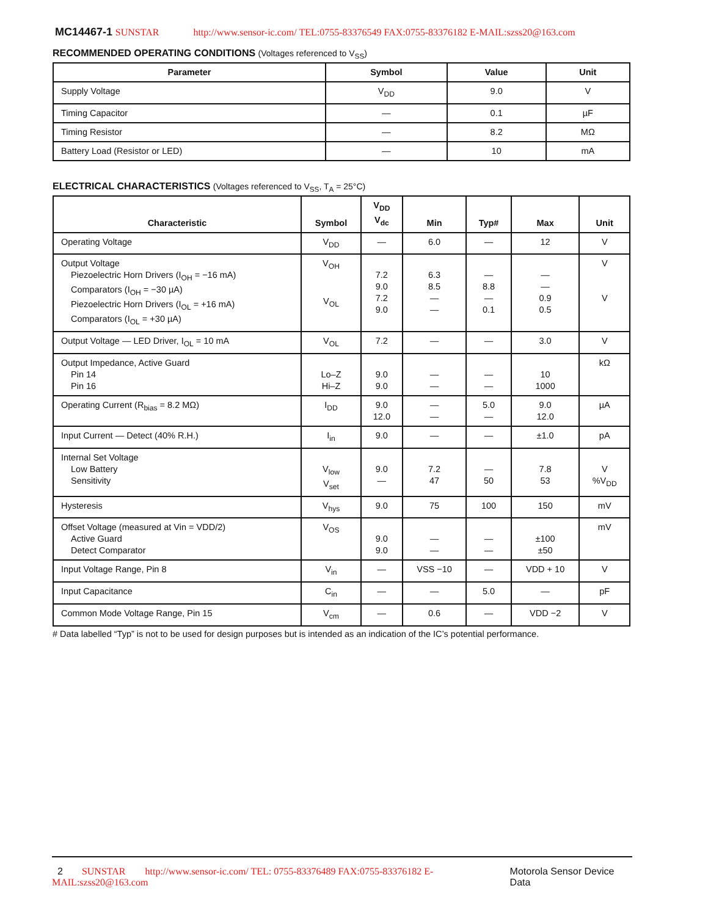MC14467-1 SUNSTAR http://www.sensor-ic.com/ TEL:0755-83376549 FAX:0755-83376182 E-MAIL:szss20@163.com
RECOMMENDED OPERATING CONDITIONS (Voltages referenced to V<sub>SS</sub>)
| Parameter | Symbol | Value | Unit |
| --- | --- | --- | --- |
| Supply Voltage | V<sub>DD</sub> | 9.0 | V |
| Timing Capacitor | — | 0.1 | µF |
| Timing Resistor | — | 8.2 | MΩ |
| Battery Load (Resistor or LED) | — | 10 | mA |
ELECTRICAL CHARACTERISTICS (Voltages referenced to V<sub>SS</sub>, T<sub>A</sub> = 25°C)
| Characteristic | Symbol | V<sub>DD</sub> V<sub>dc</sub> | Min | Typ# | Max | Unit |
| --- | --- | --- | --- | --- | --- | --- |
| Operating Voltage | V<sub>DD</sub> | — | 6.0 | — | 12 | V |
| Output Voltage Piezoelectric Horn Drivers (I<sub>OH</sub> = −16 mA) Comparators (I<sub>OH</sub> = −30 µA) Piezoelectric Horn Drivers (I<sub>OL</sub> = +16 mA) Comparators (I<sub>OL</sub> = +30 µA) | V<sub>OH</sub> V<sub>OL</sub> | 7.2 9.0 7.2 9.0 | 6.3 8.5 — — | — 8.8 — 0.1 | — — 0.9 0.5 | V V |
| Output Voltage — LED Driver, I<sub>OL</sub> = 10 mA | V<sub>OL</sub> | 7.2 | — | — | 3.0 | V |
| Output Impedance, Active Guard Pin 14 Pin 16 | Lo–Z Hi–Z | 9.0 9.0 | — — | — — | 10 1000 | kΩ |
| Operating Current (R<sub>bias</sub> = 8.2 MΩ) | I<sub>DD</sub> | 9.0 12.0 | — — | 5.0 — | 9.0 12.0 | µA |
| Input Current — Detect (40% R.H.) | I<sub>in</sub> | 9.0 | — | — | ±1.0 | pA |
| Internal Set Voltage Low Battery Sensitivity | V<sub>low</sub> V<sub>set</sub> | 9.0 — | 7.2 47 | — 50 | 7.8 53 | V %V<sub>DD</sub> |
| Hysteresis | V<sub>hys</sub> | 9.0 | 75 | 100 | 150 | mV |
| Offset Voltage (measured at Vin = VDD/2) Active Guard Detect Comparator | V<sub>OS</sub> | 9.0 9.0 | — — | — — | ±100 ±50 | mV |
| Input Voltage Range, Pin 8 | V<sub>in</sub> | — | VSS −10 | — | VDD + 10 | V |
| Input Capacitance | C<sub>in</sub> | — | — | 5.0 | — | pF |
| Common Mode Voltage Range, Pin 15 | V<sub>cm</sub> | — | 0.6 | — | VDD −2 | V |
# Data labelled “Typ” is not to be used for design purposes but is intended as an indication of the IC’s potential performance.
2 SUNSTAR http://www.sensor-ic.com/ TEL: 0755-83376489 FAX:0755-83376182 E-MAIL:szss20@163.com Motorola Sensor Device Data